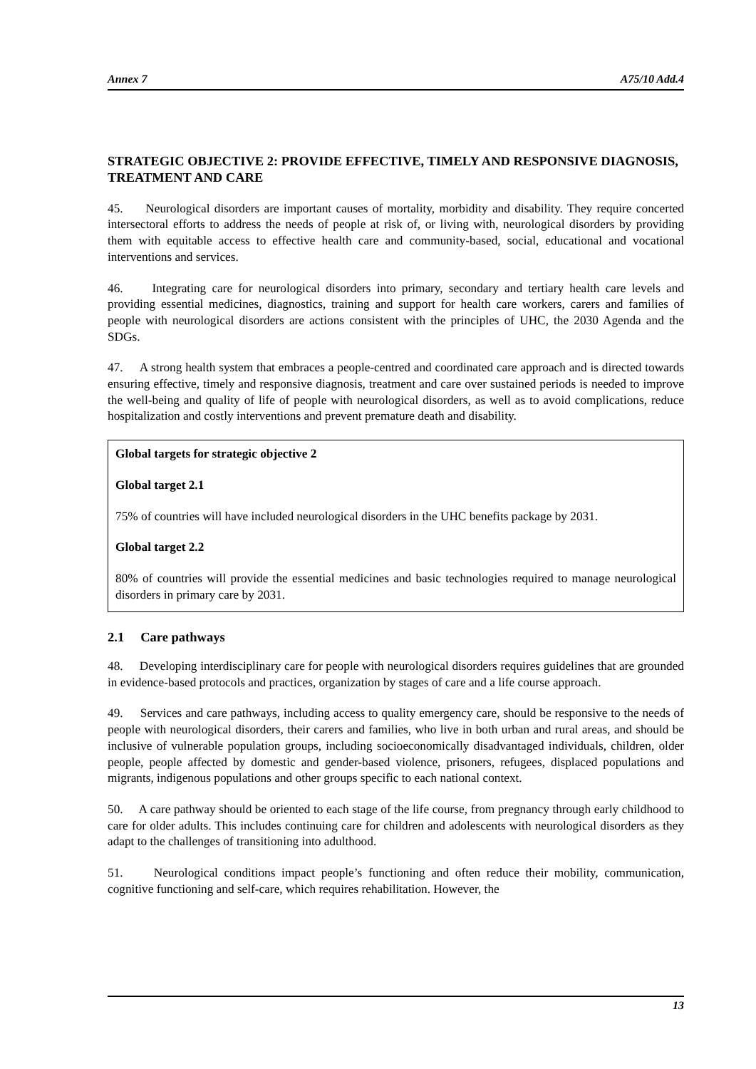Annex 7 A75/10 Add.4
STRATEGIC OBJECTIVE 2: PROVIDE EFFECTIVE, TIMELY AND RESPONSIVE DIAGNOSIS, TREATMENT AND CARE
45. Neurological disorders are important causes of mortality, morbidity and disability. They require concerted intersectoral efforts to address the needs of people at risk of, or living with, neurological disorders by providing them with equitable access to effective health care and community-based, social, educational and vocational interventions and services.
46. Integrating care for neurological disorders into primary, secondary and tertiary health care levels and providing essential medicines, diagnostics, training and support for health care workers, carers and families of people with neurological disorders are actions consistent with the principles of UHC, the 2030 Agenda and the SDGs.
47. A strong health system that embraces a people-centred and coordinated care approach and is directed towards ensuring effective, timely and responsive diagnosis, treatment and care over sustained periods is needed to improve the well-being and quality of life of people with neurological disorders, as well as to avoid complications, reduce hospitalization and costly interventions and prevent premature death and disability.
Global targets for strategic objective 2
Global target 2.1
75% of countries will have included neurological disorders in the UHC benefits package by 2031.
Global target 2.2
80% of countries will provide the essential medicines and basic technologies required to manage neurological disorders in primary care by 2031.
2.1 Care pathways
48. Developing interdisciplinary care for people with neurological disorders requires guidelines that are grounded in evidence-based protocols and practices, organization by stages of care and a life course approach.
49. Services and care pathways, including access to quality emergency care, should be responsive to the needs of people with neurological disorders, their carers and families, who live in both urban and rural areas, and should be inclusive of vulnerable population groups, including socioeconomically disadvantaged individuals, children, older people, people affected by domestic and gender-based violence, prisoners, refugees, displaced populations and migrants, indigenous populations and other groups specific to each national context.
50. A care pathway should be oriented to each stage of the life course, from pregnancy through early childhood to care for older adults. This includes continuing care for children and adolescents with neurological disorders as they adapt to the challenges of transitioning into adulthood.
51. Neurological conditions impact people’s functioning and often reduce their mobility, communication, cognitive functioning and self-care, which requires rehabilitation. However, the
13